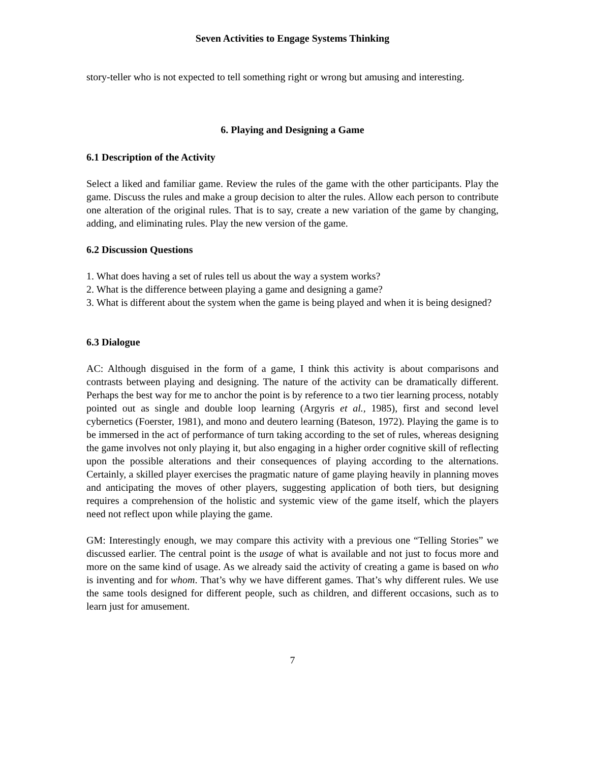Seven Activities to Engage Systems Thinking
story-teller who is not expected to tell something right or wrong but amusing and interesting.
6. Playing and Designing a Game
6.1 Description of the Activity
Select a liked and familiar game. Review the rules of the game with the other participants. Play the game. Discuss the rules and make a group decision to alter the rules. Allow each person to contribute one alteration of the original rules. That is to say, create a new variation of the game by changing, adding, and eliminating rules. Play the new version of the game.
6.2 Discussion Questions
1. What does having a set of rules tell us about the way a system works?
2. What is the difference between playing a game and designing a game?
3. What is different about the system when the game is being played and when it is being designed?
6.3 Dialogue
AC: Although disguised in the form of a game, I think this activity is about comparisons and contrasts between playing and designing. The nature of the activity can be dramatically different. Perhaps the best way for me to anchor the point is by reference to a two tier learning process, notably pointed out as single and double loop learning (Argyris et al., 1985), first and second level cybernetics (Foerster, 1981), and mono and deutero learning (Bateson, 1972). Playing the game is to be immersed in the act of performance of turn taking according to the set of rules, whereas designing the game involves not only playing it, but also engaging in a higher order cognitive skill of reflecting upon the possible alterations and their consequences of playing according to the alternations. Certainly, a skilled player exercises the pragmatic nature of game playing heavily in planning moves and anticipating the moves of other players, suggesting application of both tiers, but designing requires a comprehension of the holistic and systemic view of the game itself, which the players need not reflect upon while playing the game.
GM: Interestingly enough, we may compare this activity with a previous one “Telling Stories” we discussed earlier. The central point is the usage of what is available and not just to focus more and more on the same kind of usage. As we already said the activity of creating a game is based on who is inventing and for whom. That’s why we have different games. That’s why different rules. We use the same tools designed for different people, such as children, and different occasions, such as to learn just for amusement.
7